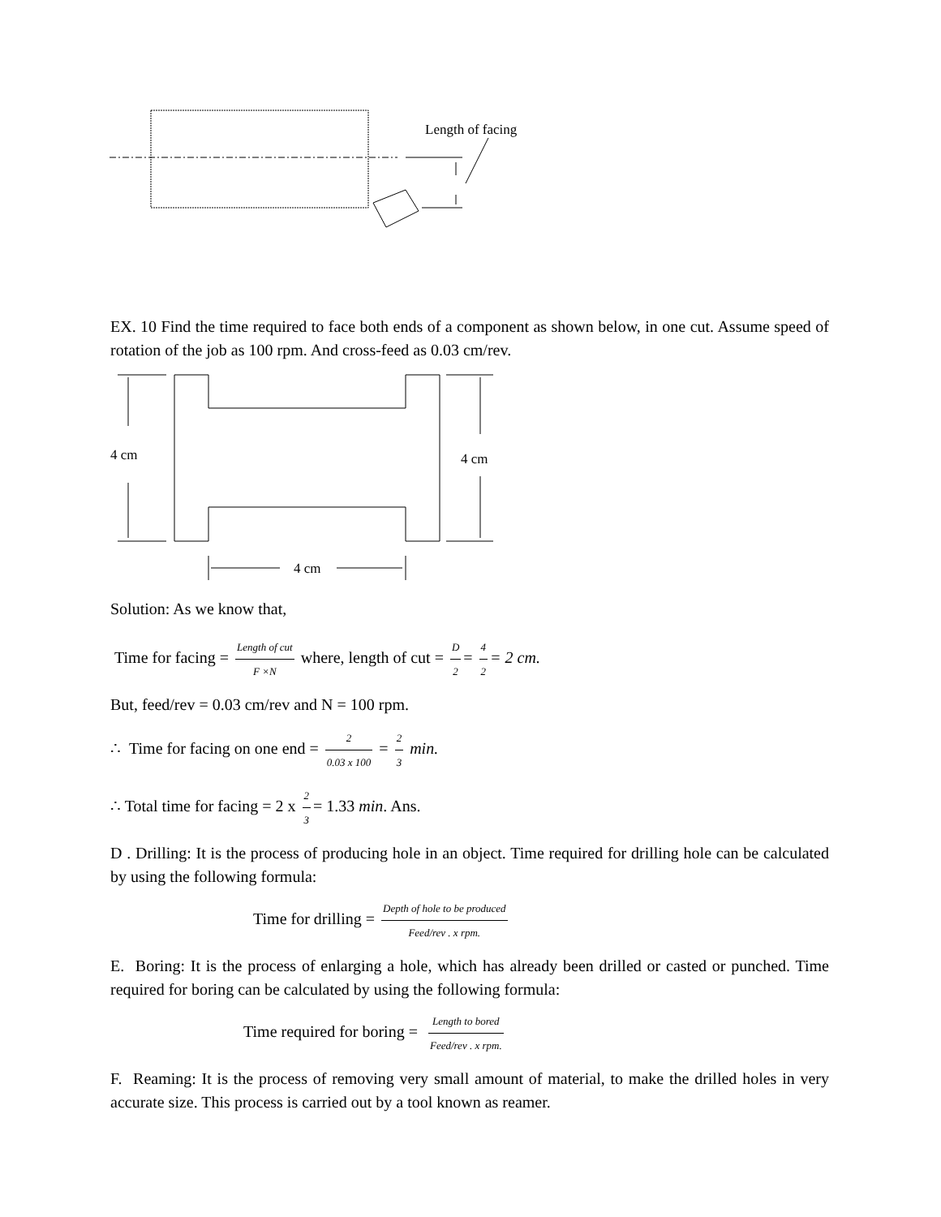Length of facing
EX. 10 Find the time required to face both ends of a component as shown below, in one cut. Assume speed of rotation of the job as 100 rpm. And cross-feed as 0.03 cm/rev.
4 cm
4 cm
4 cm
Solution: As we know that,
Time for facing = Length of cut F ×N where, length of cut = D 2 = 4 2 = 2 cm.
But, feed/rev = 0.03 cm/rev and N = 100 rpm.
∴ Time for facing on one end = 2 0.03 x 100 = 2 3 min.
∴ Total time for facing = 2 x 2 3 = 1.33 min. Ans.
D . Drilling: It is the process of producing hole in an object. Time required for drilling hole can be calculated by using the following formula:
Time for drilling = Depth of hole to be produced Feed/rev . x rpm.
E. Boring: It is the process of enlarging a hole, which has already been drilled or casted or punched. Time required for boring can be calculated by using the following formula:
Time required for boring = Length to bored Feed/rev . x rpm.
F. Reaming: It is the process of removing very small amount of material, to make the drilled holes in very accurate size. This process is carried out by a tool known as reamer.